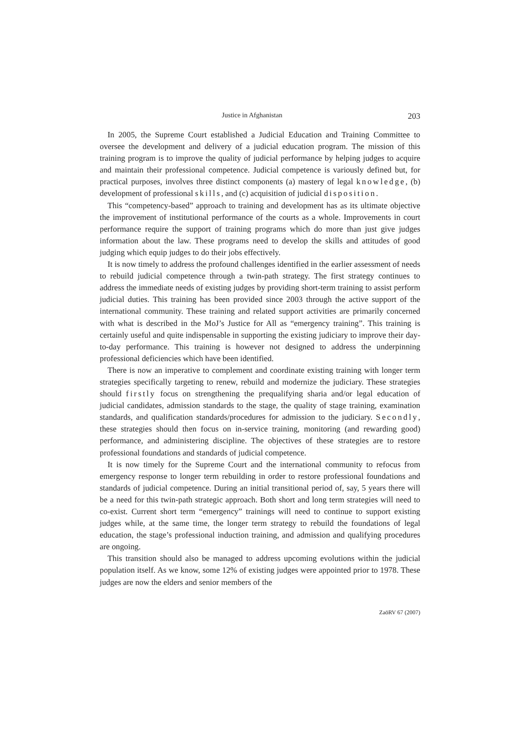Justice in Afghanistan 203
In 2005, the Supreme Court established a Judicial Education and Training Committee to oversee the development and delivery of a judicial education program. The mission of this training program is to improve the quality of judicial performance by helping judges to acquire and maintain their professional competence. Judicial competence is variously defined but, for practical purposes, involves three distinct components (a) mastery of legal knowledge, (b) development of professional skills, and (c) acquisition of judicial disposition.
This “competency-based” approach to training and development has as its ultimate objective the improvement of institutional performance of the courts as a whole. Improvements in court performance require the support of training programs which do more than just give judges information about the law. These programs need to develop the skills and attitudes of good judging which equip judges to do their jobs effectively.
It is now timely to address the profound challenges identified in the earlier assessment of needs to rebuild judicial competence through a twin-path strategy. The first strategy continues to address the immediate needs of existing judges by providing short-term training to assist perform judicial duties. This training has been provided since 2003 through the active support of the international community. These training and related support activities are primarily concerned with what is described in the MoJ’s Justice for All as “emergency training”. This training is certainly useful and quite indispensable in supporting the existing judiciary to improve their day-to-day performance. This training is however not designed to address the underpinning professional deficiencies which have been identified.
There is now an imperative to complement and coordinate existing training with longer term strategies specifically targeting to renew, rebuild and modernize the judiciary. These strategies should firstly focus on strengthening the prequalifying sharia and/or legal education of judicial candidates, admission standards to the stage, the quality of stage training, examination standards, and qualification standards/procedures for admission to the judiciary. Secondly, these strategies should then focus on in-service training, monitoring (and rewarding good) performance, and administering discipline. The objectives of these strategies are to restore professional foundations and standards of judicial competence.
It is now timely for the Supreme Court and the international community to refocus from emergency response to longer term rebuilding in order to restore professional foundations and standards of judicial competence. During an initial transitional period of, say, 5 years there will be a need for this twin-path strategic approach. Both short and long term strategies will need to co-exist. Current short term “emergency” trainings will need to continue to support existing judges while, at the same time, the longer term strategy to rebuild the foundations of legal education, the stage’s professional induction training, and admission and qualifying procedures are ongoing.
This transition should also be managed to address upcoming evolutions within the judicial population itself. As we know, some 12% of existing judges were appointed prior to 1978. These judges are now the elders and senior members of the
ZaöRV 67 (2007)